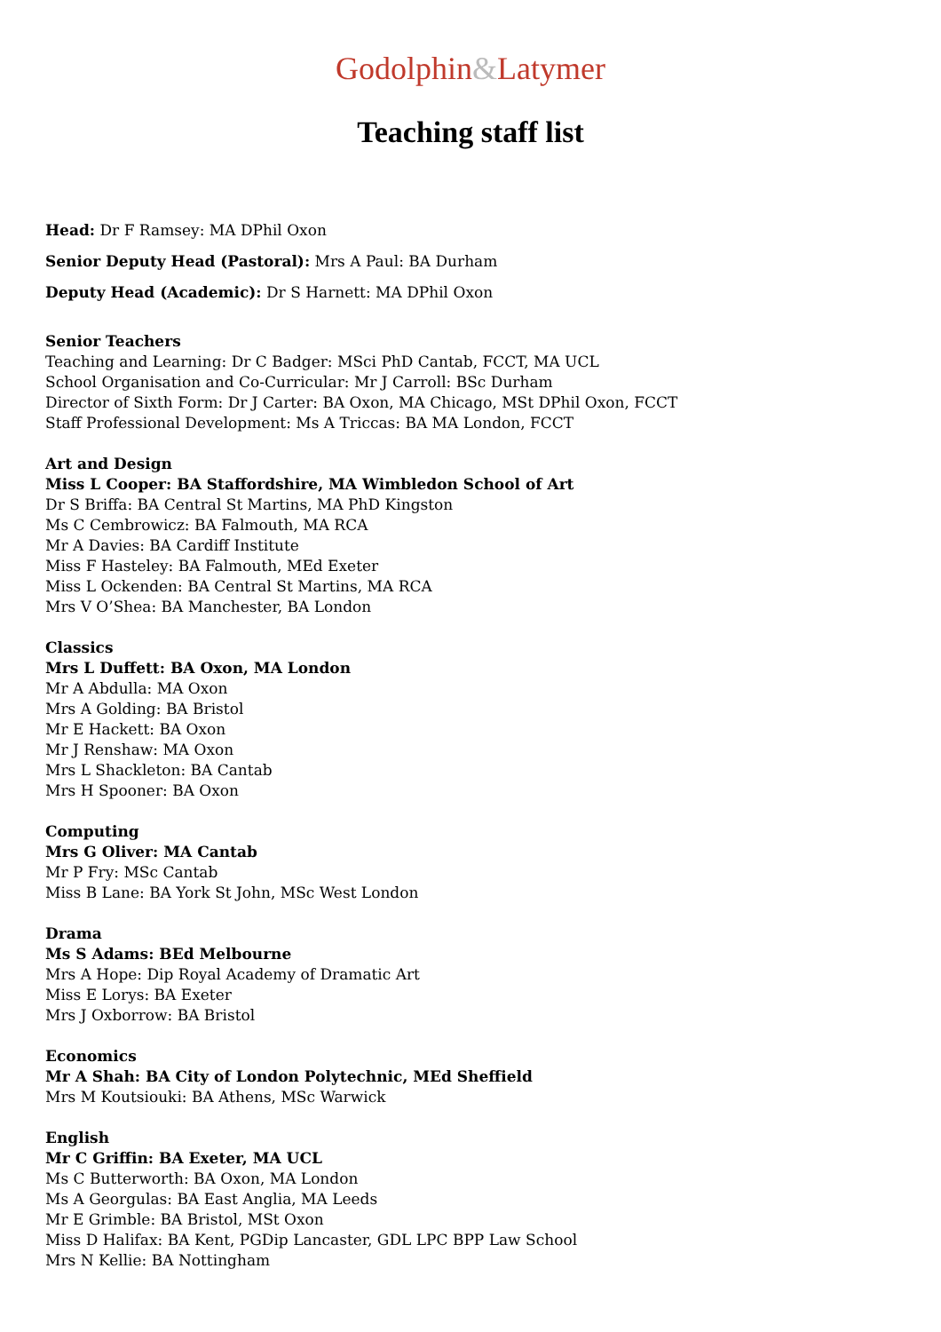Godolphin&Latymer
Teaching staff list
Head: Dr F Ramsey: MA DPhil Oxon
Senior Deputy Head (Pastoral): Mrs A Paul: BA Durham
Deputy Head (Academic): Dr S Harnett: MA DPhil Oxon
Senior Teachers
Teaching and Learning: Dr C Badger: MSci PhD Cantab, FCCT, MA UCL
School Organisation and Co-Curricular: Mr J Carroll: BSc Durham
Director of Sixth Form: Dr J Carter: BA Oxon, MA Chicago, MSt DPhil Oxon, FCCT
Staff Professional Development: Ms A Triccas: BA MA London, FCCT
Art and Design
Miss L Cooper: BA Staffordshire, MA Wimbledon School of Art
Dr S Briffa: BA Central St Martins, MA PhD Kingston
Ms C Cembrowicz: BA Falmouth, MA RCA
Mr A Davies: BA Cardiff Institute
Miss F Hasteley: BA Falmouth, MEd Exeter
Miss L Ockenden: BA Central St Martins, MA RCA
Mrs V O’Shea: BA Manchester, BA London
Classics
Mrs L Duffett: BA Oxon, MA London
Mr A Abdulla: MA Oxon
Mrs A Golding: BA Bristol
Mr E Hackett: BA Oxon
Mr J Renshaw: MA Oxon
Mrs L Shackleton: BA Cantab
Mrs H Spooner: BA Oxon
Computing
Mrs G Oliver: MA Cantab
Mr P Fry: MSc Cantab
Miss B Lane: BA York St John, MSc West London
Drama
Ms S Adams: BEd Melbourne
Mrs A Hope: Dip Royal Academy of Dramatic Art
Miss E Lorys: BA Exeter
Mrs J Oxborrow: BA Bristol
Economics
Mr A Shah: BA City of London Polytechnic, MEd Sheffield
Mrs M Koutsiouki: BA Athens, MSc Warwick
English
Mr C Griffin: BA Exeter, MA UCL
Ms C Butterworth: BA Oxon, MA London
Ms A Georgulas: BA East Anglia, MA Leeds
Mr E Grimble: BA Bristol, MSt Oxon
Miss D Halifax: BA Kent, PGDip Lancaster, GDL LPC BPP Law School
Mrs N Kellie: BA Nottingham